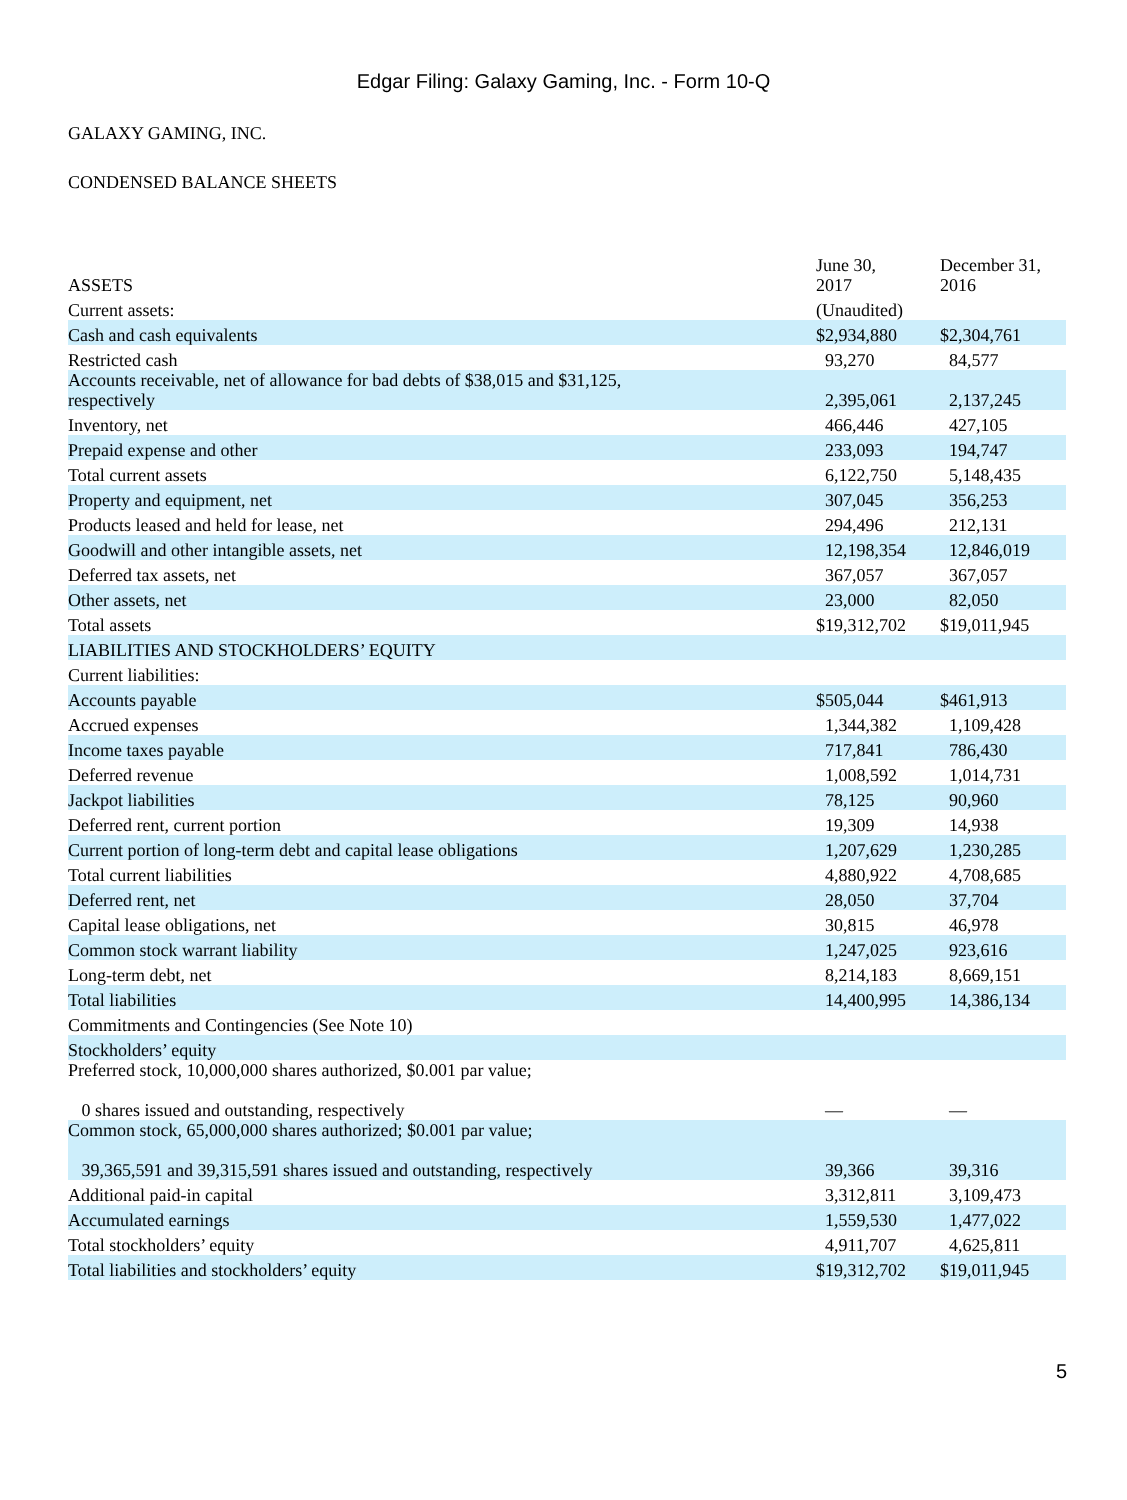Edgar Filing: Galaxy Gaming, Inc. - Form 10-Q
GALAXY GAMING, INC.
CONDENSED BALANCE SHEETS
| ASSETS | June 30, 2017 | December 31, 2016 |
| --- | --- | --- |
| Current assets: | (Unaudited) | |
| Cash and cash equivalents | $2,934,880 | $2,304,761 |
| Restricted cash | 93,270 | 84,577 |
| Accounts receivable, net of allowance for bad debts of $38,015 and $31,125, respectively | 2,395,061 | 2,137,245 |
| Inventory, net | 466,446 | 427,105 |
| Prepaid expense and other | 233,093 | 194,747 |
| Total current assets | 6,122,750 | 5,148,435 |
| Property and equipment, net | 307,045 | 356,253 |
| Products leased and held for lease, net | 294,496 | 212,131 |
| Goodwill and other intangible assets, net | 12,198,354 | 12,846,019 |
| Deferred tax assets, net | 367,057 | 367,057 |
| Other assets, net | 23,000 | 82,050 |
| Total assets | $19,312,702 | $19,011,945 |
| LIABILITIES AND STOCKHOLDERS’ EQUITY | | |
| Current liabilities: | | |
| Accounts payable | $505,044 | $461,913 |
| Accrued expenses | 1,344,382 | 1,109,428 |
| Income taxes payable | 717,841 | 786,430 |
| Deferred revenue | 1,008,592 | 1,014,731 |
| Jackpot liabilities | 78,125 | 90,960 |
| Deferred rent, current portion | 19,309 | 14,938 |
| Current portion of long-term debt and capital lease obligations | 1,207,629 | 1,230,285 |
| Total current liabilities | 4,880,922 | 4,708,685 |
| Deferred rent, net | 28,050 | 37,704 |
| Capital lease obligations, net | 30,815 | 46,978 |
| Common stock warrant liability | 1,247,025 | 923,616 |
| Long-term debt, net | 8,214,183 | 8,669,151 |
| Total liabilities | 14,400,995 | 14,386,134 |
| Commitments and Contingencies (See Note 10) | | |
| Stockholders’ equity | | |
| Preferred stock, 10,000,000 shares authorized, $0.001 par value; 0 shares issued and outstanding, respectively | — | — |
| Common stock, 65,000,000 shares authorized; $0.001 par value; 39,365,591 and 39,315,591 shares issued and outstanding, respectively | 39,366 | 39,316 |
| Additional paid-in capital | 3,312,811 | 3,109,473 |
| Accumulated earnings | 1,559,530 | 1,477,022 |
| Total stockholders’ equity | 4,911,707 | 4,625,811 |
| Total liabilities and stockholders’ equity | $19,312,702 | $19,011,945 |
5